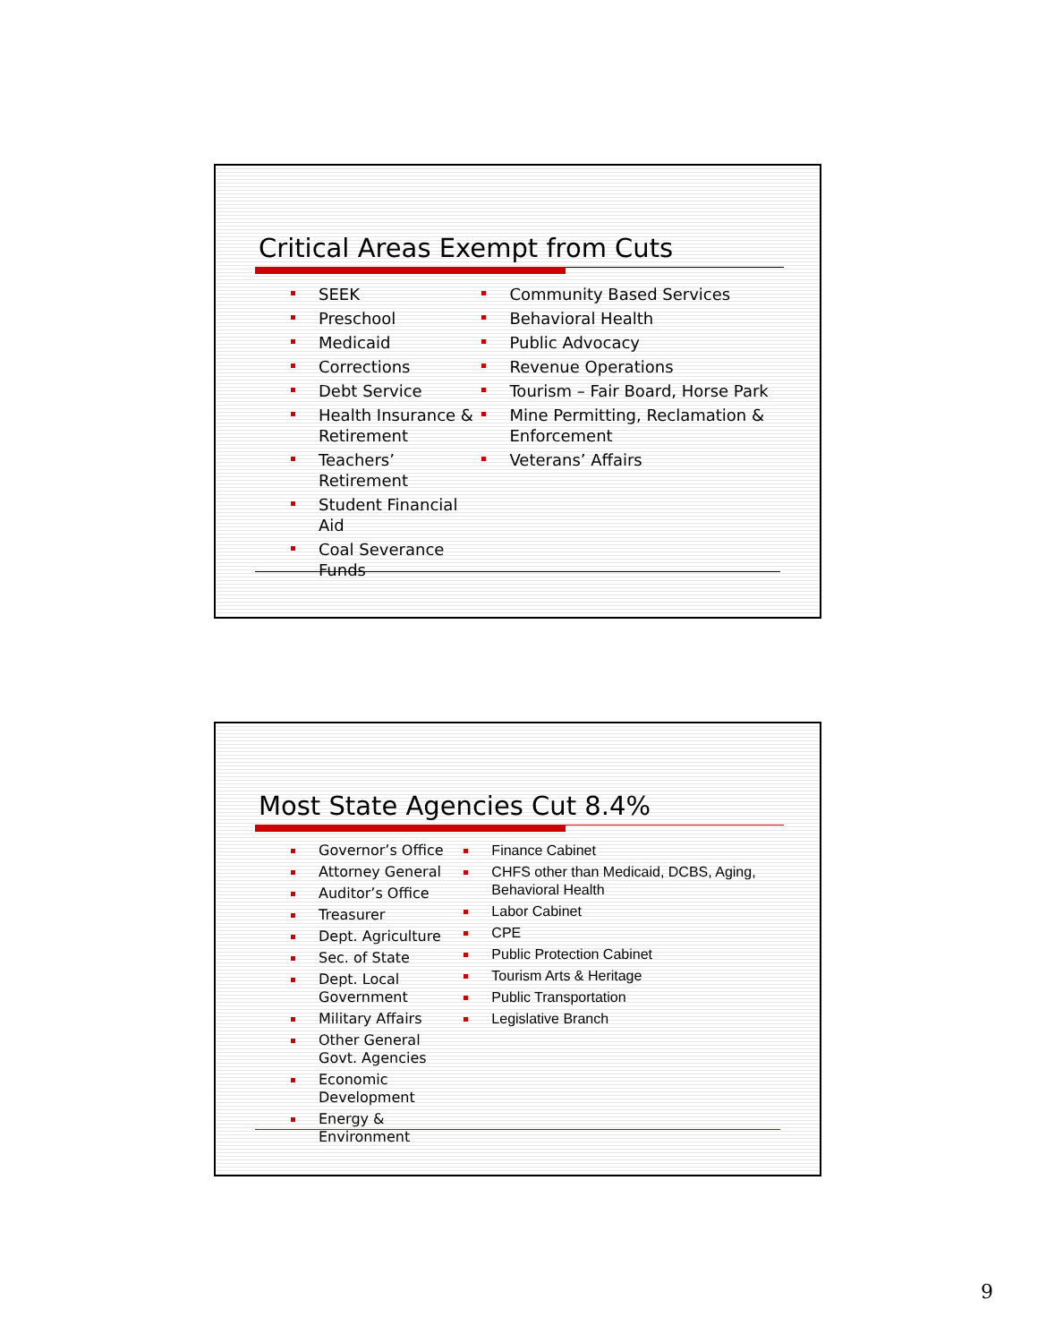Critical Areas Exempt from Cuts
SEEK
Preschool
Medicaid
Corrections
Debt Service
Health Insurance & Retirement
Teachers’ Retirement
Student Financial Aid
Coal Severance Funds
Community Based Services
Behavioral Health
Public Advocacy
Revenue Operations
Tourism – Fair Board, Horse Park
Mine Permitting, Reclamation & Enforcement
Veterans’ Affairs
Most State Agencies Cut 8.4%
Governor’s Office
Attorney General
Auditor’s Office
Treasurer
Dept. Agriculture
Sec. of State
Dept. Local Government
Military Affairs
Other General Govt. Agencies
Economic Development
Energy & Environment
Finance Cabinet
CHFS other than Medicaid, DCBS, Aging, Behavioral Health
Labor Cabinet
CPE
Public Protection Cabinet
Tourism Arts & Heritage
Public Transportation
Legislative Branch
9